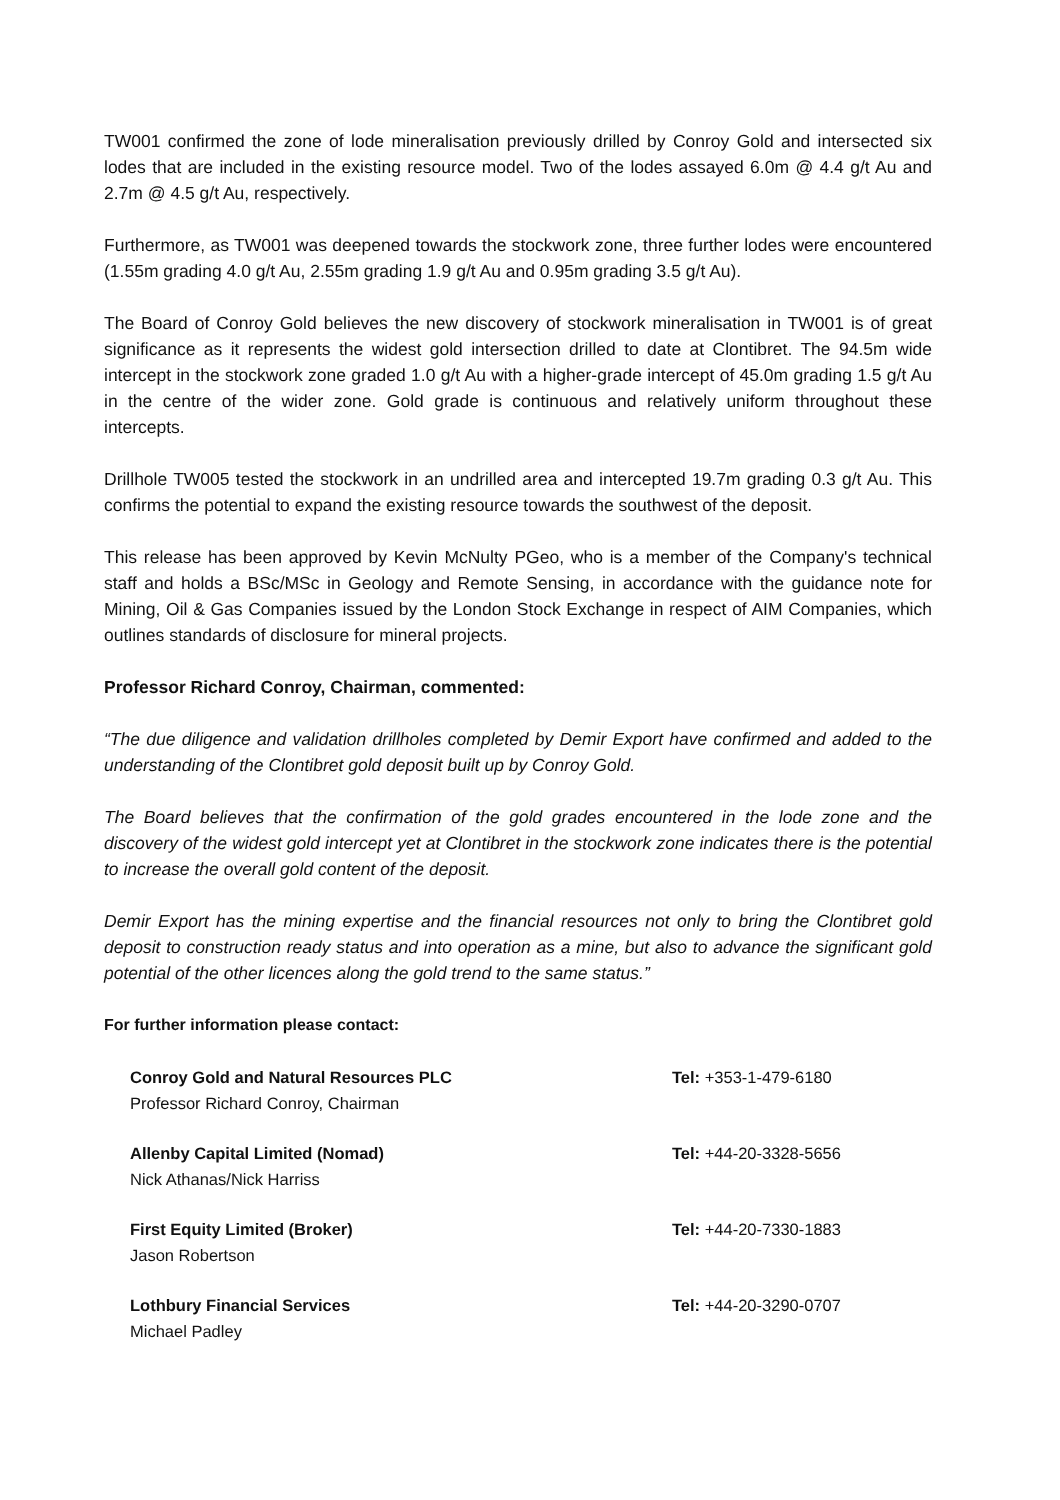TW001 confirmed the zone of lode mineralisation previously drilled by Conroy Gold and intersected six lodes that are included in the existing resource model. Two of the lodes assayed 6.0m @ 4.4 g/t Au and 2.7m @ 4.5 g/t Au, respectively.
Furthermore, as TW001 was deepened towards the stockwork zone, three further lodes were encountered (1.55m grading 4.0 g/t Au, 2.55m grading 1.9 g/t Au and 0.95m grading 3.5 g/t Au).
The Board of Conroy Gold believes the new discovery of stockwork mineralisation in TW001 is of great significance as it represents the widest gold intersection drilled to date at Clontibret. The 94.5m wide intercept in the stockwork zone graded 1.0 g/t Au with a higher-grade intercept of 45.0m grading 1.5 g/t Au in the centre of the wider zone. Gold grade is continuous and relatively uniform throughout these intercepts.
Drillhole TW005 tested the stockwork in an undrilled area and intercepted 19.7m grading 0.3 g/t Au. This confirms the potential to expand the existing resource towards the southwest of the deposit.
This release has been approved by Kevin McNulty PGeo, who is a member of the Company's technical staff and holds a BSc/MSc in Geology and Remote Sensing, in accordance with the guidance note for Mining, Oil & Gas Companies issued by the London Stock Exchange in respect of AIM Companies, which outlines standards of disclosure for mineral projects.
Professor Richard Conroy, Chairman, commented:
“The due diligence and validation drillholes completed by Demir Export have confirmed and added to the understanding of the Clontibret gold deposit built up by Conroy Gold.
The Board believes that the confirmation of the gold grades encountered in the lode zone and the discovery of the widest gold intercept yet at Clontibret in the stockwork zone indicates there is the potential to increase the overall gold content of the deposit.
Demir Export has the mining expertise and the financial resources not only to bring the Clontibret gold deposit to construction ready status and into operation as a mine, but also to advance the significant gold potential of the other licences along the gold trend to the same status.”
For further information please contact:
Conroy Gold and Natural Resources PLC
Professor Richard Conroy, Chairman
Tel: +353-1-479-6180
Allenby Capital Limited (Nomad)
Nick Athanas/Nick Harriss
Tel: +44-20-3328-5656
First Equity Limited (Broker)
Jason Robertson
Tel: +44-20-7330-1883
Lothbury Financial Services
Michael Padley
Tel: +44-20-3290-0707